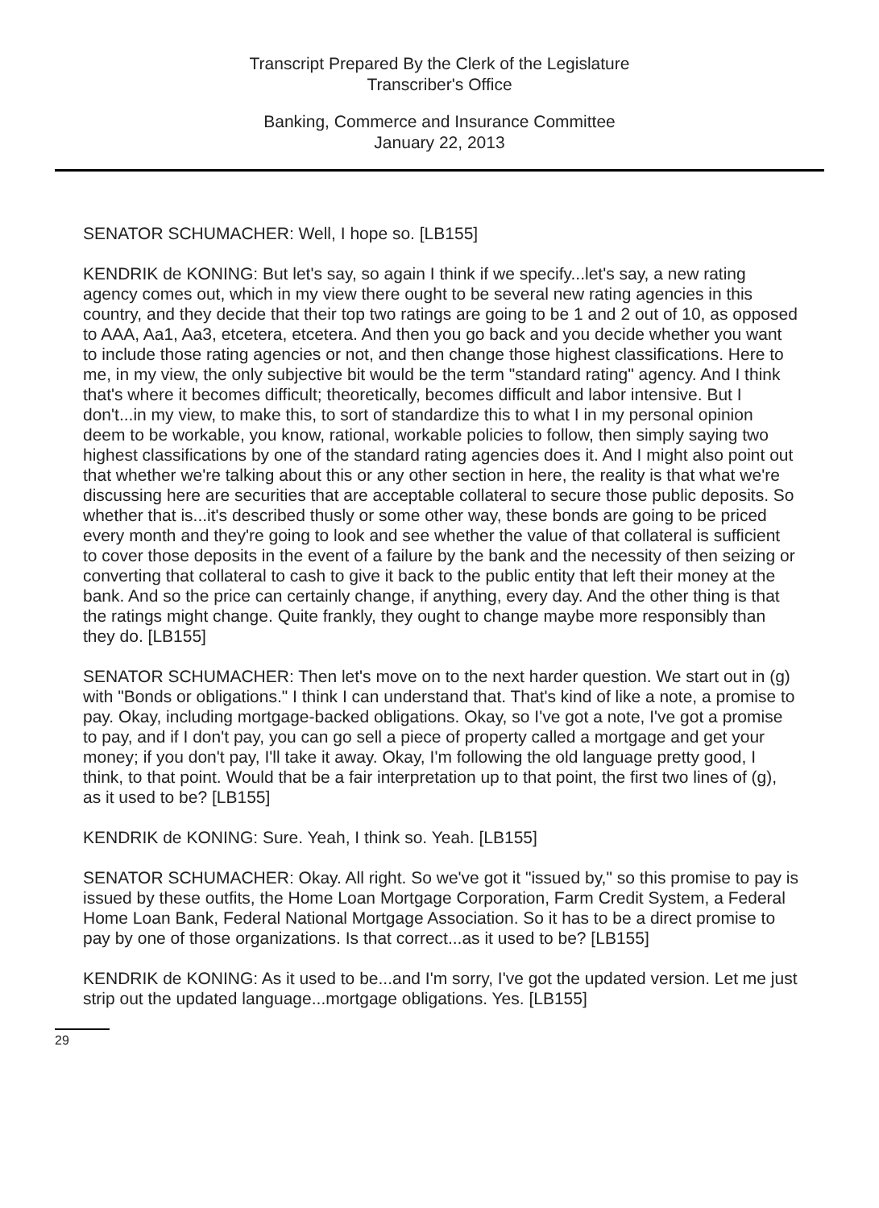Transcript Prepared By the Clerk of the Legislature
Transcriber's Office
Banking, Commerce and Insurance Committee
January 22, 2013
SENATOR SCHUMACHER: Well, I hope so. [LB155]
KENDRIK de KONING: But let's say, so again I think if we specify...let's say, a new rating agency comes out, which in my view there ought to be several new rating agencies in this country, and they decide that their top two ratings are going to be 1 and 2 out of 10, as opposed to AAA, Aa1, Aa3, etcetera, etcetera. And then you go back and you decide whether you want to include those rating agencies or not, and then change those highest classifications. Here to me, in my view, the only subjective bit would be the term "standard rating" agency. And I think that's where it becomes difficult; theoretically, becomes difficult and labor intensive. But I don't...in my view, to make this, to sort of standardize this to what I in my personal opinion deem to be workable, you know, rational, workable policies to follow, then simply saying two highest classifications by one of the standard rating agencies does it. And I might also point out that whether we're talking about this or any other section in here, the reality is that what we're discussing here are securities that are acceptable collateral to secure those public deposits. So whether that is...it's described thusly or some other way, these bonds are going to be priced every month and they're going to look and see whether the value of that collateral is sufficient to cover those deposits in the event of a failure by the bank and the necessity of then seizing or converting that collateral to cash to give it back to the public entity that left their money at the bank. And so the price can certainly change, if anything, every day. And the other thing is that the ratings might change. Quite frankly, they ought to change maybe more responsibly than they do. [LB155]
SENATOR SCHUMACHER: Then let's move on to the next harder question. We start out in (g) with "Bonds or obligations." I think I can understand that. That's kind of like a note, a promise to pay. Okay, including mortgage-backed obligations. Okay, so I've got a note, I've got a promise to pay, and if I don't pay, you can go sell a piece of property called a mortgage and get your money; if you don't pay, I'll take it away. Okay, I'm following the old language pretty good, I think, to that point. Would that be a fair interpretation up to that point, the first two lines of (g), as it used to be? [LB155]
KENDRIK de KONING: Sure. Yeah, I think so. Yeah. [LB155]
SENATOR SCHUMACHER: Okay. All right. So we've got it "issued by," so this promise to pay is issued by these outfits, the Home Loan Mortgage Corporation, Farm Credit System, a Federal Home Loan Bank, Federal National Mortgage Association. So it has to be a direct promise to pay by one of those organizations. Is that correct...as it used to be? [LB155]
KENDRIK de KONING: As it used to be...and I'm sorry, I've got the updated version. Let me just strip out the updated language...mortgage obligations. Yes. [LB155]
29